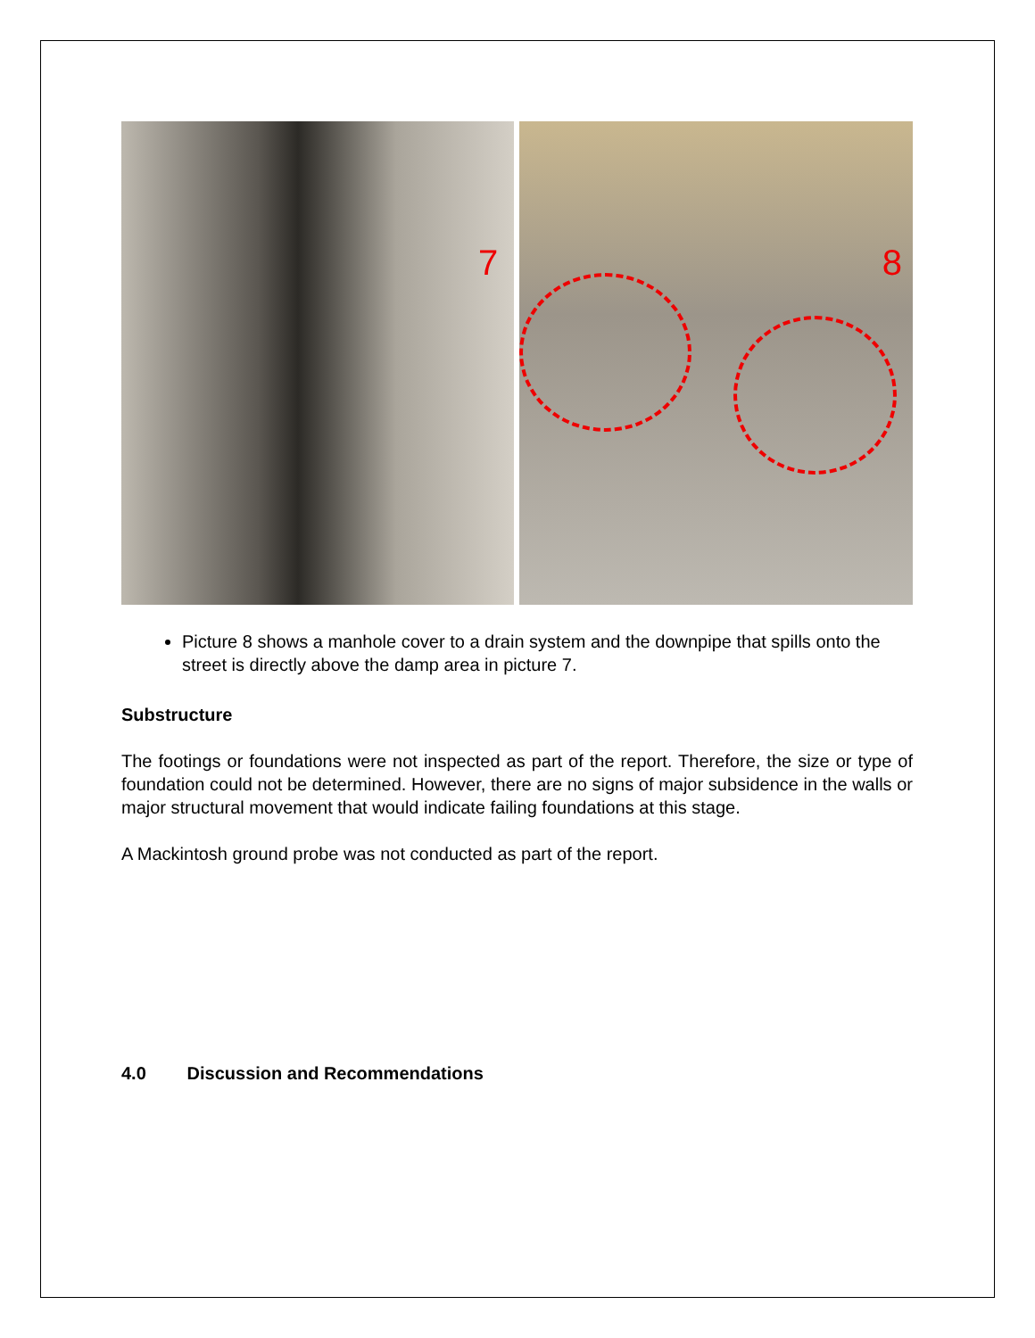7
8
Picture 8 shows a manhole cover to a drain system and the downpipe that spills onto the street is directly above the damp area in picture 7.
Substructure
The footings or foundations were not inspected as part of the report. Therefore, the size or type of foundation could not be determined. However, there are no signs of major subsidence in the walls or major structural movement that would indicate failing foundations at this stage.
A Mackintosh ground probe was not conducted as part of the report.
4.0 Discussion and Recommendations